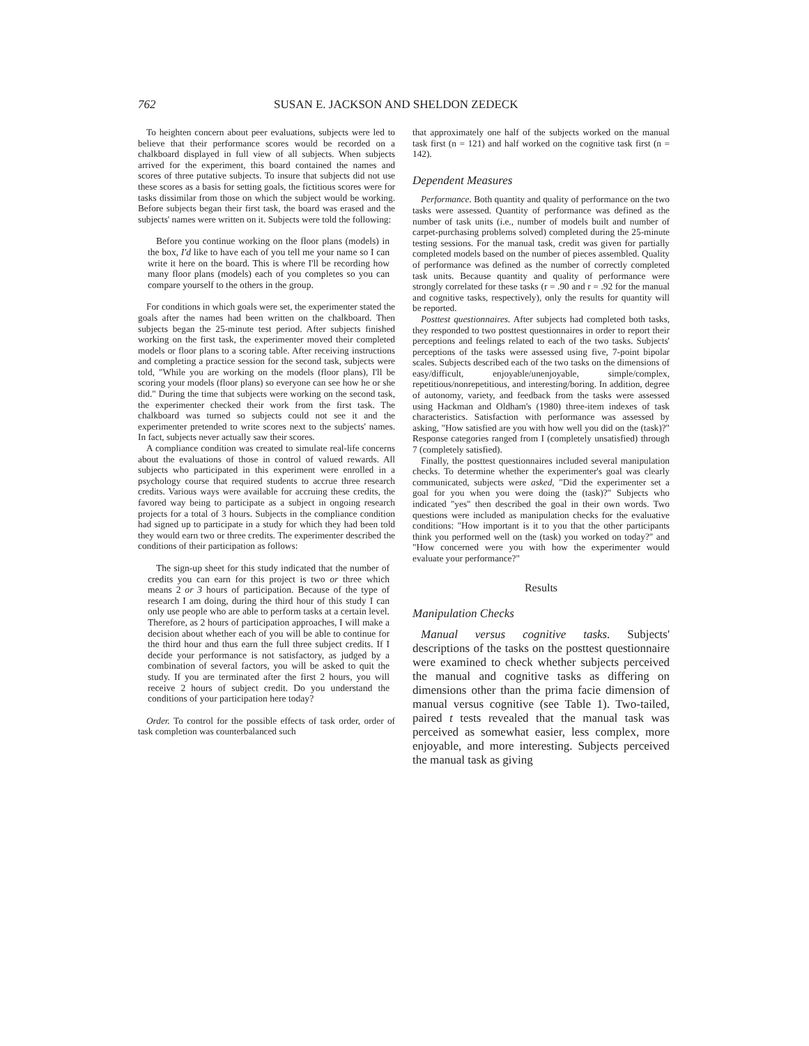762 SUSAN E. JACKSON AND SHELDON ZEDECK
To heighten concern about peer evaluations, subjects were led to believe that their performance scores would be recorded on a chalkboard displayed in full view of all subjects. When subjects arrived for the experiment, this board contained the names and scores of three putative subjects. To insure that subjects did not use these scores as a basis for setting goals, the fictitious scores were for tasks dissimilar from those on which the subject would be working. Before subjects began their first task, the board was erased and the subjects' names were written on it. Subjects were told the following:
Before you continue working on the floor plans (models) in the box, I'd like to have each of you tell me your name so I can write it here on the board. This is where I'll be recording how many floor plans (models) each of you completes so you can compare yourself to the others in the group.
For conditions in which goals were set, the experimenter stated the goals after the names had been written on the chalkboard. Then subjects began the 25-minute test period. After subjects finished working on the first task, the experimenter moved their completed models or floor plans to a scoring table. After receiving instructions and completing a practice session for the second task, subjects were told, "While you are working on the models (floor plans), I'll be scoring your models (floor plans) so everyone can see how he or she did." During the time that subjects were working on the second task, the experimenter checked their work from the first task. The chalkboard was turned so subjects could not see it and the experimenter pretended to write scores next to the subjects' names. In fact, subjects never actually saw their scores.
A compliance condition was created to simulate real-life concerns about the evaluations of those in control of valued rewards. All subjects who participated in this experiment were enrolled in a psychology course that required students to accrue three research credits. Various ways were available for accruing these credits, the favored way being to participate as a subject in ongoing research projects for a total of 3 hours. Subjects in the compliance condition had signed up to participate in a study for which they had been told they would earn two or three credits. The experimenter described the conditions of their participation as follows:
The sign-up sheet for this study indicated that the number of credits you can earn for this project is two or three which means 2 or 3 hours of participation. Because of the type of research I am doing, during the third hour of this study I can only use people who are able to perform tasks at a certain level. Therefore, as 2 hours of participation approaches, I will make a decision about whether each of you will be able to continue for the third hour and thus earn the full three subject credits. If I decide your performance is not satisfactory, as judged by a combination of several factors, you will be asked to quit the study. If you are terminated after the first 2 hours, you will receive 2 hours of subject credit. Do you understand the conditions of your participation here today?
Order. To control for the possible effects of task order, order of task completion was counterbalanced such
that approximately one half of the subjects worked on the manual task first (n = 121) and half worked on the cognitive task first (n = 142).
Dependent Measures
Performance. Both quantity and quality of performance on the two tasks were assessed. Quantity of performance was defined as the number of task units (i.e., number of models built and number of carpet-purchasing problems solved) completed during the 25-minute testing sessions. For the manual task, credit was given for partially completed models based on the number of pieces assembled. Quality of performance was defined as the number of correctly completed task units. Because quantity and quality of performance were strongly correlated for these tasks (r = .90 and r = .92 for the manual and cognitive tasks, respectively), only the results for quantity will be reported.
Posttest questionnaires. After subjects had completed both tasks, they responded to two posttest questionnaires in order to report their perceptions and feelings related to each of the two tasks. Subjects' perceptions of the tasks were assessed using five, 7-point bipolar scales. Subjects described each of the two tasks on the dimensions of easy/difficult, enjoyable/unenjoyable, simple/complex, repetitious/nonrepetitious, and interesting/boring. In addition, degree of autonomy, variety, and feedback from the tasks were assessed using Hackman and Oldham's (1980) three-item indexes of task characteristics. Satisfaction with performance was assessed by asking, "How satisfied are you with how well you did on the (task)?" Response categories ranged from I (completely unsatisfied) through 7 (completely satisfied).
Finally, the posttest questionnaires included several manipulation checks. To determine whether the experimenter's goal was clearly communicated, subjects were asked, "Did the experimenter set a goal for you when you were doing the (task)?" Subjects who indicated "yes" then described the goal in their own words. Two questions were included as manipulation checks for the evaluative conditions: "How important is it to you that the other participants think you performed well on the (task) you worked on today?" and "How concerned were you with how the experimenter would evaluate your performance?"
Results
Manipulation Checks
Manual versus cognitive tasks. Subjects' descriptions of the tasks on the posttest questionnaire were examined to check whether subjects perceived the manual and cognitive tasks as differing on dimensions other than the prima facie dimension of manual versus cognitive (see Table 1). Two-tailed, paired t tests revealed that the manual task was perceived as somewhat easier, less complex, more enjoyable, and more interesting. Subjects perceived the manual task as giving